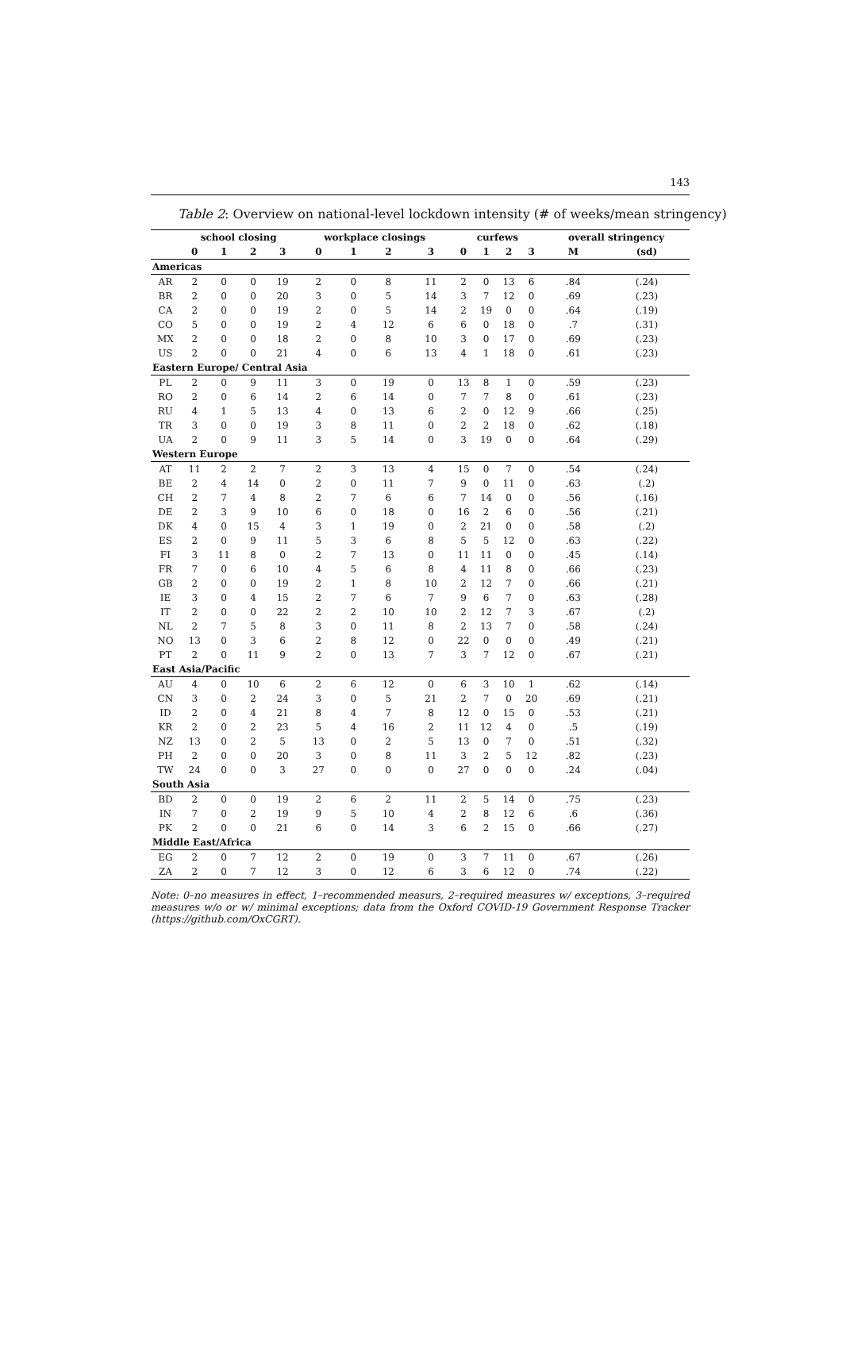143
Table 2: Overview on national-level lockdown intensity (# of weeks/mean stringency)
| | school closing | | | | workplace closings | | | | curfews | | | | overall stringency | |
| --- | --- | --- | --- | --- | --- | --- | --- | --- | --- | --- | --- | --- | --- | --- |
| | 0 | 1 | 2 | 3 | 0 | 1 | 2 | 3 | 0 | 1 | 2 | 3 | M | (sd) |
| Americas | | | | | | | | | | | | | | |
| AR | 2 | 0 | 0 | 19 | 2 | 0 | 8 | 11 | 2 | 0 | 13 | 6 | .84 | (.24) |
| BR | 2 | 0 | 0 | 20 | 3 | 0 | 5 | 14 | 3 | 7 | 12 | 0 | .69 | (.23) |
| CA | 2 | 0 | 0 | 19 | 2 | 0 | 5 | 14 | 2 | 19 | 0 | 0 | .64 | (.19) |
| CO | 5 | 0 | 0 | 19 | 2 | 4 | 12 | 6 | 6 | 0 | 18 | 0 | .7 | (.31) |
| MX | 2 | 0 | 0 | 18 | 2 | 0 | 8 | 10 | 3 | 0 | 17 | 0 | .69 | (.23) |
| US | 2 | 0 | 0 | 21 | 4 | 0 | 6 | 13 | 4 | 1 | 18 | 0 | .61 | (.23) |
| Eastern Europe/ Central Asia | | | | | | | | | | | | | | |
| PL | 2 | 0 | 9 | 11 | 3 | 0 | 19 | 0 | 13 | 8 | 1 | 0 | .59 | (.23) |
| RO | 2 | 0 | 6 | 14 | 2 | 6 | 14 | 0 | 7 | 7 | 8 | 0 | .61 | (.23) |
| RU | 4 | 1 | 5 | 13 | 4 | 0 | 13 | 6 | 2 | 0 | 12 | 9 | .66 | (.25) |
| TR | 3 | 0 | 0 | 19 | 3 | 8 | 11 | 0 | 2 | 2 | 18 | 0 | .62 | (.18) |
| UA | 2 | 0 | 9 | 11 | 3 | 5 | 14 | 0 | 3 | 19 | 0 | 0 | .64 | (.29) |
| Western Europe | | | | | | | | | | | | | | |
| AT | 11 | 2 | 2 | 7 | 2 | 3 | 13 | 4 | 15 | 0 | 7 | 0 | .54 | (.24) |
| BE | 2 | 4 | 14 | 0 | 2 | 0 | 11 | 7 | 9 | 0 | 11 | 0 | .63 | (.2) |
| CH | 2 | 7 | 4 | 8 | 2 | 7 | 6 | 6 | 7 | 14 | 0 | 0 | .56 | (.16) |
| DE | 2 | 3 | 9 | 10 | 6 | 0 | 18 | 0 | 16 | 2 | 6 | 0 | .56 | (.21) |
| DK | 4 | 0 | 15 | 4 | 3 | 1 | 19 | 0 | 2 | 21 | 0 | 0 | .58 | (.2) |
| ES | 2 | 0 | 9 | 11 | 5 | 3 | 6 | 8 | 5 | 5 | 12 | 0 | .63 | (.22) |
| FI | 3 | 11 | 8 | 0 | 2 | 7 | 13 | 0 | 11 | 11 | 0 | 0 | .45 | (.14) |
| FR | 7 | 0 | 6 | 10 | 4 | 5 | 6 | 8 | 4 | 11 | 8 | 0 | .66 | (.23) |
| GB | 2 | 0 | 0 | 19 | 2 | 1 | 8 | 10 | 2 | 12 | 7 | 0 | .66 | (.21) |
| IE | 3 | 0 | 4 | 15 | 2 | 7 | 6 | 7 | 9 | 6 | 7 | 0 | .63 | (.28) |
| IT | 2 | 0 | 0 | 22 | 2 | 2 | 10 | 10 | 2 | 12 | 7 | 3 | .67 | (.2) |
| NL | 2 | 7 | 5 | 8 | 3 | 0 | 11 | 8 | 2 | 13 | 7 | 0 | .58 | (.24) |
| NO | 13 | 0 | 3 | 6 | 2 | 8 | 12 | 0 | 22 | 0 | 0 | 0 | .49 | (.21) |
| PT | 2 | 0 | 11 | 9 | 2 | 0 | 13 | 7 | 3 | 7 | 12 | 0 | .67 | (.21) |
| East Asia/Pacific | | | | | | | | | | | | | | |
| AU | 4 | 0 | 10 | 6 | 2 | 6 | 12 | 0 | 6 | 3 | 10 | 1 | .62 | (.14) |
| CN | 3 | 0 | 2 | 24 | 3 | 0 | 5 | 21 | 2 | 7 | 0 | 20 | .69 | (.21) |
| ID | 2 | 0 | 4 | 21 | 8 | 4 | 7 | 8 | 12 | 0 | 15 | 0 | .53 | (.21) |
| KR | 2 | 0 | 2 | 23 | 5 | 4 | 16 | 2 | 11 | 12 | 4 | 0 | .5 | (.19) |
| NZ | 13 | 0 | 2 | 5 | 13 | 0 | 2 | 5 | 13 | 0 | 7 | 0 | .51 | (.32) |
| PH | 2 | 0 | 0 | 20 | 3 | 0 | 8 | 11 | 3 | 2 | 5 | 12 | .82 | (.23) |
| TW | 24 | 0 | 0 | 3 | 27 | 0 | 0 | 0 | 27 | 0 | 0 | 0 | .24 | (.04) |
| South Asia | | | | | | | | | | | | | | |
| BD | 2 | 0 | 0 | 19 | 2 | 6 | 2 | 11 | 2 | 5 | 14 | 0 | .75 | (.23) |
| IN | 7 | 0 | 2 | 19 | 9 | 5 | 10 | 4 | 2 | 8 | 12 | 6 | .6 | (.36) |
| PK | 2 | 0 | 0 | 21 | 6 | 0 | 14 | 3 | 6 | 2 | 15 | 0 | .66 | (.27) |
| Middle East/Africa | | | | | | | | | | | | | | |
| EG | 2 | 0 | 7 | 12 | 2 | 0 | 19 | 0 | 3 | 7 | 11 | 0 | .67 | (.26) |
| ZA | 2 | 0 | 7 | 12 | 3 | 0 | 12 | 6 | 3 | 6 | 12 | 0 | .74 | (.22) |
Note: 0–no measures in effect, 1–recommended measurs, 2–required measures w/ exceptions, 3–required measures w/o or w/ minimal exceptions; data from the Oxford COVID-19 Government Response Tracker (https://github.com/OxCGRT).